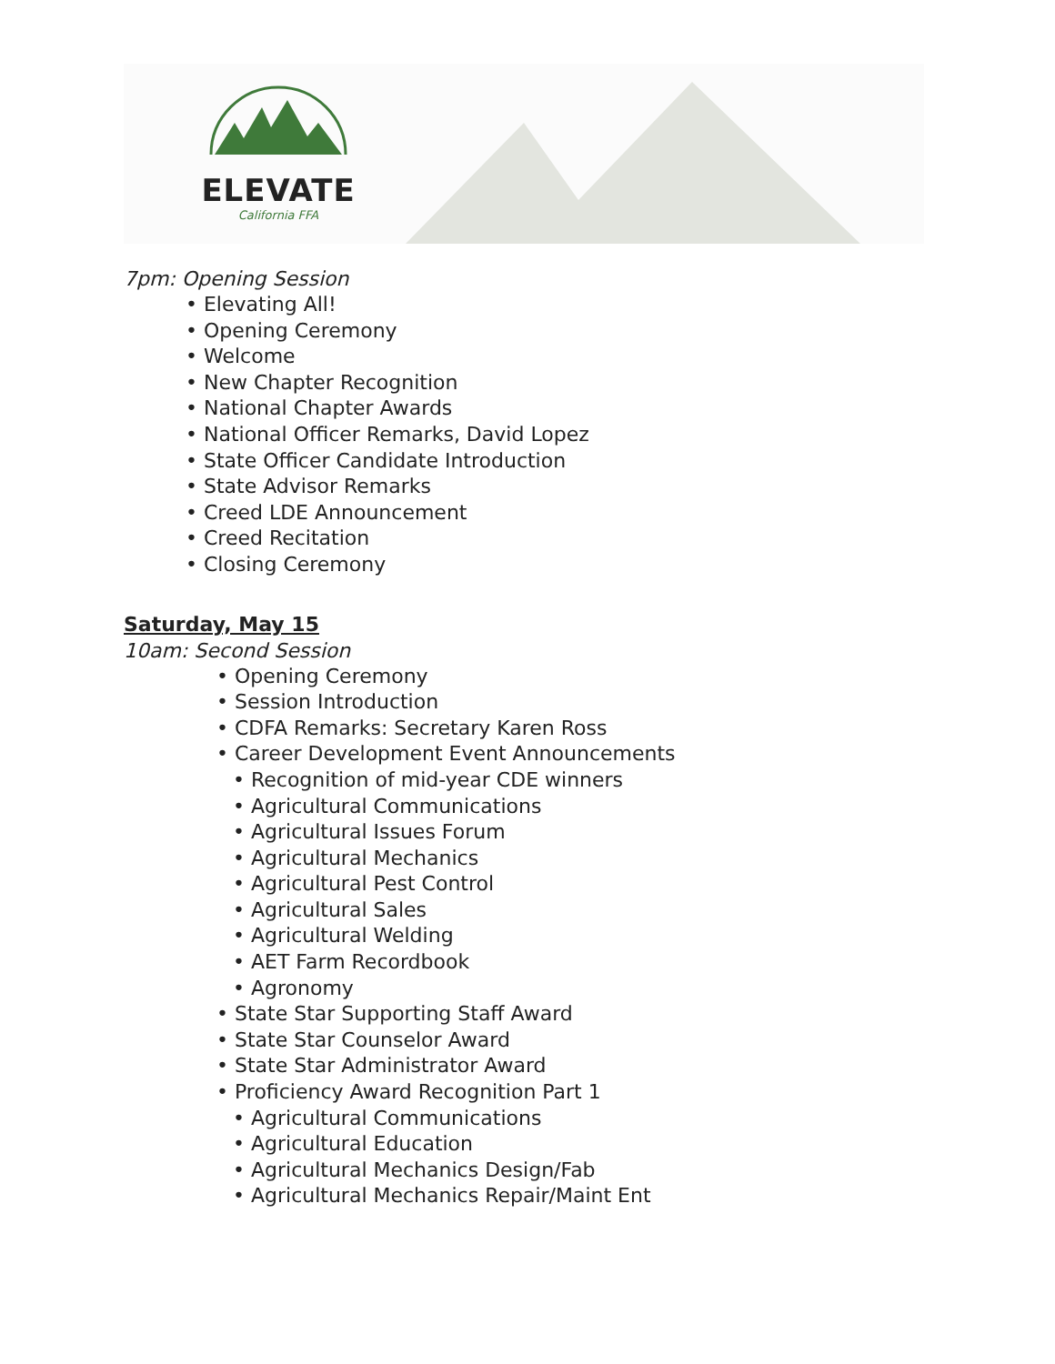ELEVATE
California FFA
7pm: Opening Session
• Elevating All!
• Opening Ceremony
• Welcome
• New Chapter Recognition
• National Chapter Awards
• National Officer Remarks, David Lopez
• State Officer Candidate Introduction
• State Advisor Remarks
• Creed LDE Announcement
• Creed Recitation
• Closing Ceremony
Saturday, May 15
10am: Second Session
• Opening Ceremony
• Session Introduction
• CDFA Remarks: Secretary Karen Ross
• Career Development Event Announcements
• Recognition of mid-year CDE winners
• Agricultural Communications
• Agricultural Issues Forum
• Agricultural Mechanics
• Agricultural Pest Control
• Agricultural Sales
• Agricultural Welding
• AET Farm Recordbook
• Agronomy
• State Star Supporting Staff Award
• State Star Counselor Award
• State Star Administrator Award
• Proficiency Award Recognition Part 1
• Agricultural Communications
• Agricultural Education
• Agricultural Mechanics Design/Fab
• Agricultural Mechanics Repair/Maint Ent